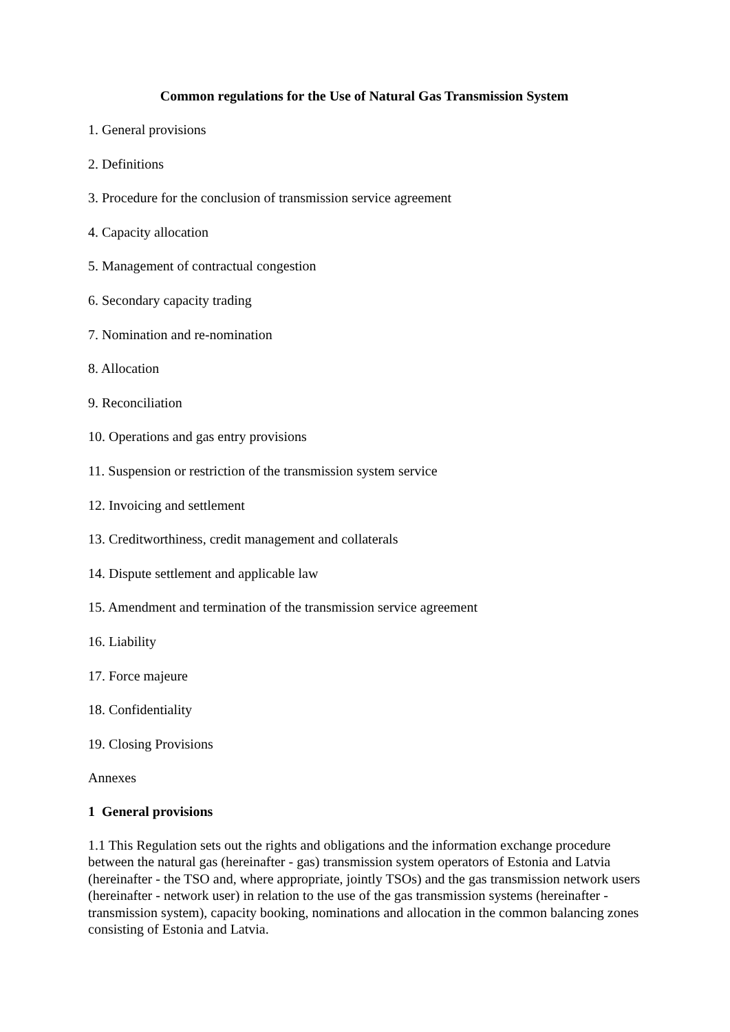Common regulations for the Use of Natural Gas Transmission System
1. General provisions
2. Definitions
3. Procedure for the conclusion of transmission service agreement
4. Capacity allocation
5. Management of contractual congestion
6. Secondary capacity trading
7. Nomination and re-nomination
8. Allocation
9. Reconciliation
10. Operations and gas entry provisions
11. Suspension or restriction of the transmission system service
12. Invoicing and settlement
13. Creditworthiness, credit management and collaterals
14. Dispute settlement and applicable law
15. Amendment and termination of the transmission service agreement
16. Liability
17. Force majeure
18. Confidentiality
19. Closing Provisions
Annexes
1 General provisions
1.1 This Regulation sets out the rights and obligations and the information exchange procedure between the natural gas (hereinafter - gas) transmission system operators of Estonia and Latvia (hereinafter - the TSO and, where appropriate, jointly TSOs) and the gas transmission network users (hereinafter - network user) in relation to the use of the gas transmission systems (hereinafter - transmission system), capacity booking, nominations and allocation in the common balancing zones consisting of Estonia and Latvia.